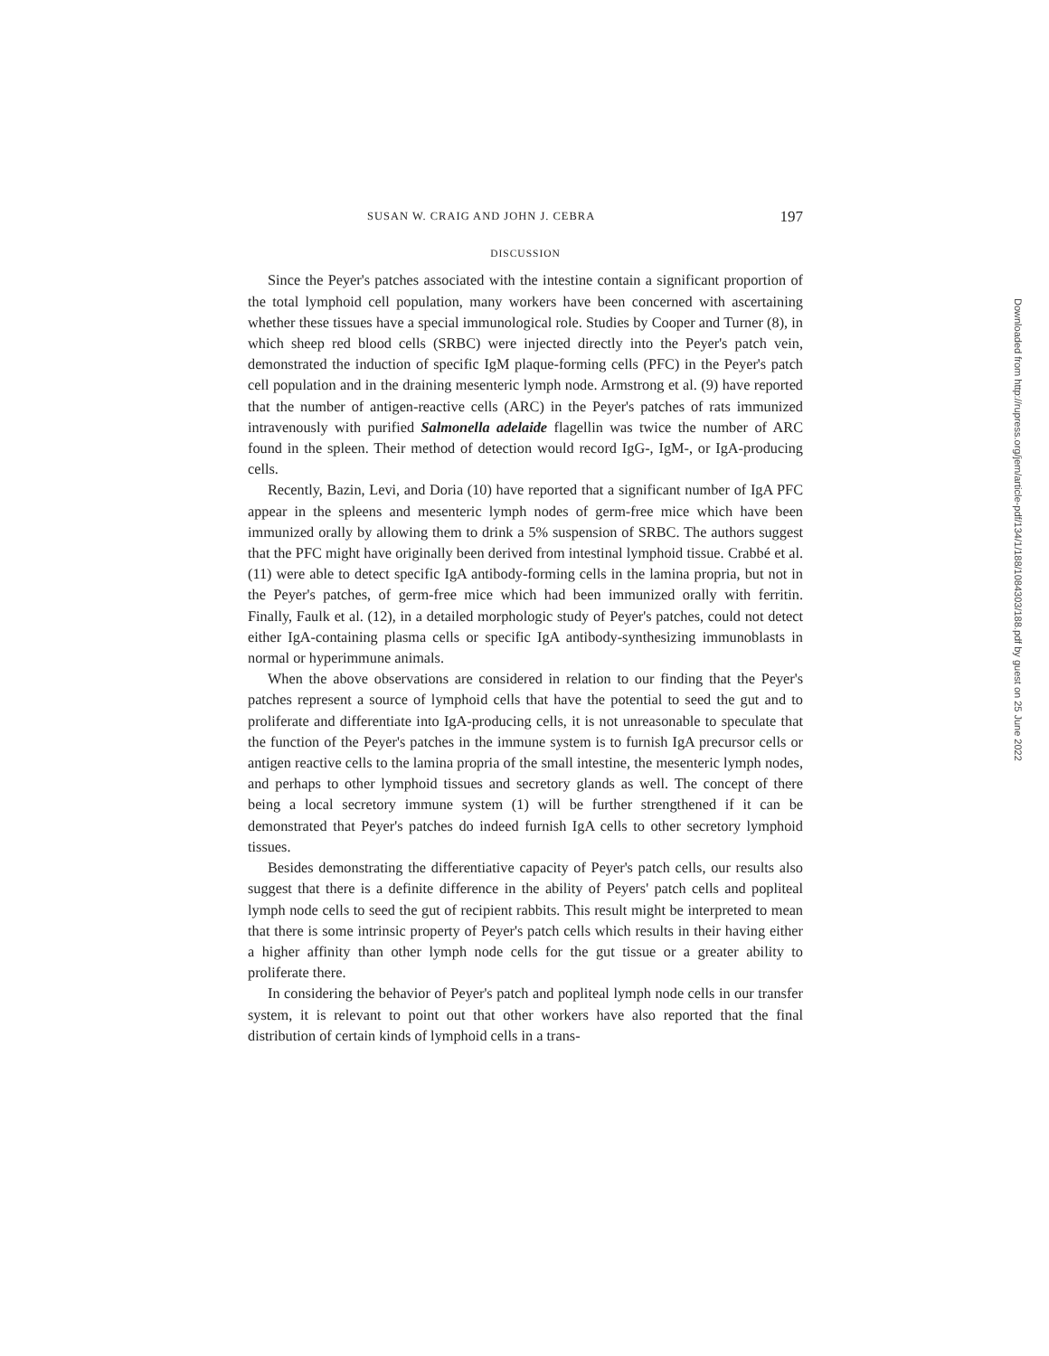SUSAN W. CRAIG AND JOHN J. CEBRA 197
DISCUSSION
Since the Peyer's patches associated with the intestine contain a significant proportion of the total lymphoid cell population, many workers have been concerned with ascertaining whether these tissues have a special immunological role. Studies by Cooper and Turner (8), in which sheep red blood cells (SRBC) were injected directly into the Peyer's patch vein, demonstrated the induction of specific IgM plaque-forming cells (PFC) in the Peyer's patch cell population and in the draining mesenteric lymph node. Armstrong et al. (9) have reported that the number of antigen-reactive cells (ARC) in the Peyer's patches of rats immunized intravenously with purified Salmonella adelaide flagellin was twice the number of ARC found in the spleen. Their method of detection would record IgG-, IgM-, or IgA-producing cells.
Recently, Bazin, Levi, and Doria (10) have reported that a significant number of IgA PFC appear in the spleens and mesenteric lymph nodes of germ-free mice which have been immunized orally by allowing them to drink a 5% suspension of SRBC. The authors suggest that the PFC might have originally been derived from intestinal lymphoid tissue. Crabbé et al. (11) were able to detect specific IgA antibody-forming cells in the lamina propria, but not in the Peyer's patches, of germ-free mice which had been immunized orally with ferritin. Finally, Faulk et al. (12), in a detailed morphologic study of Peyer's patches, could not detect either IgA-containing plasma cells or specific IgA antibody-synthesizing immunoblasts in normal or hyperimmune animals.
When the above observations are considered in relation to our finding that the Peyer's patches represent a source of lymphoid cells that have the potential to seed the gut and to proliferate and differentiate into IgA-producing cells, it is not unreasonable to speculate that the function of the Peyer's patches in the immune system is to furnish IgA precursor cells or antigen reactive cells to the lamina propria of the small intestine, the mesenteric lymph nodes, and perhaps to other lymphoid tissues and secretory glands as well. The concept of there being a local secretory immune system (1) will be further strengthened if it can be demonstrated that Peyer's patches do indeed furnish IgA cells to other secretory lymphoid tissues.
Besides demonstrating the differentiative capacity of Peyer's patch cells, our results also suggest that there is a definite difference in the ability of Peyers' patch cells and popliteal lymph node cells to seed the gut of recipient rabbits. This result might be interpreted to mean that there is some intrinsic property of Peyer's patch cells which results in their having either a higher affinity than other lymph node cells for the gut tissue or a greater ability to proliferate there.
In considering the behavior of Peyer's patch and popliteal lymph node cells in our transfer system, it is relevant to point out that other workers have also reported that the final distribution of certain kinds of lymphoid cells in a trans-
Downloaded from http://rupress.org/jem/article-pdf/134/1/188/1084303/188.pdf by guest on 25 June 2022